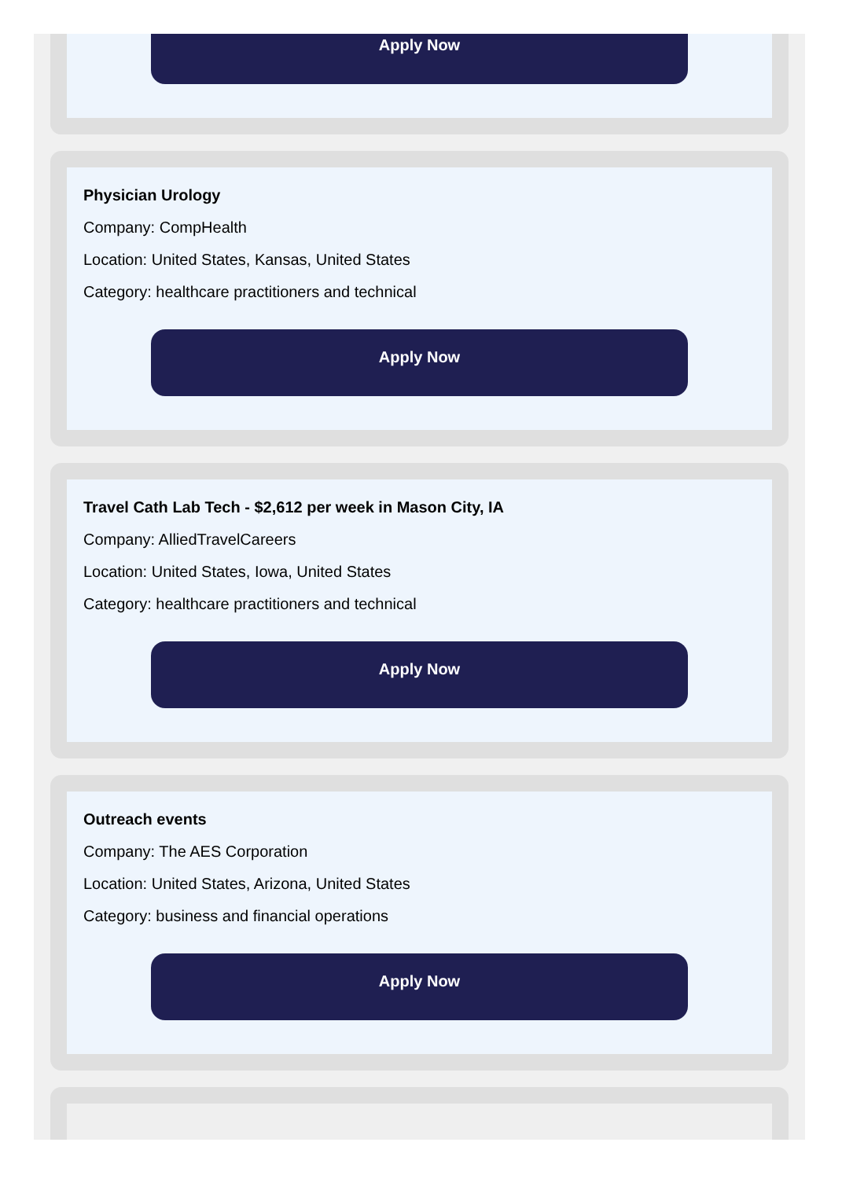Apply Now
Physician Urology
Company: CompHealth
Location: United States, Kansas, United States
Category: healthcare practitioners and technical
Apply Now
Travel Cath Lab Tech - $2,612 per week in Mason City, IA
Company: AlliedTravelCareers
Location: United States, Iowa, United States
Category: healthcare practitioners and technical
Apply Now
Outreach events
Company: The AES Corporation
Location: United States, Arizona, United States
Category: business and financial operations
Apply Now